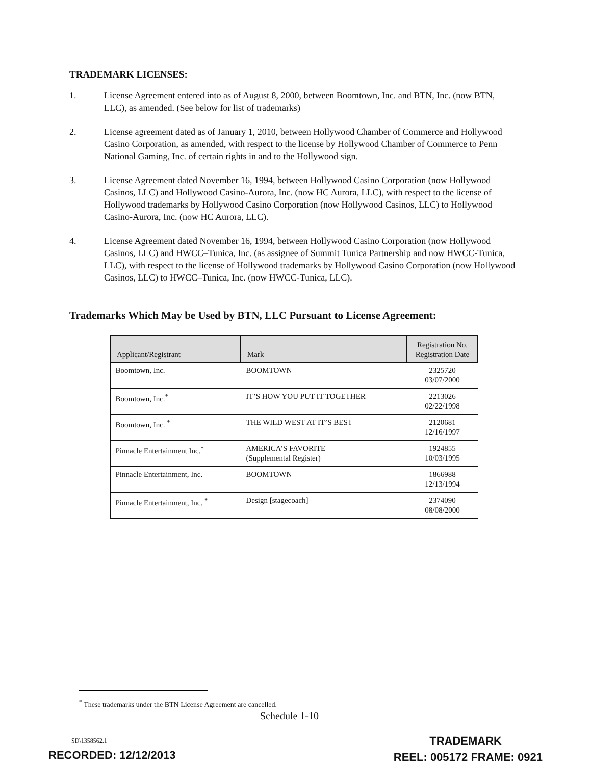TRADEMARK LICENSES:
1. License Agreement entered into as of August 8, 2000, between Boomtown, Inc. and BTN, Inc. (now BTN, LLC), as amended. (See below for list of trademarks)
2. License agreement dated as of January 1, 2010, between Hollywood Chamber of Commerce and Hollywood Casino Corporation, as amended, with respect to the license by Hollywood Chamber of Commerce to Penn National Gaming, Inc. of certain rights in and to the Hollywood sign.
3. License Agreement dated November 16, 1994, between Hollywood Casino Corporation (now Hollywood Casinos, LLC) and Hollywood Casino-Aurora, Inc. (now HC Aurora, LLC), with respect to the license of Hollywood trademarks by Hollywood Casino Corporation (now Hollywood Casinos, LLC) to Hollywood Casino-Aurora, Inc. (now HC Aurora, LLC).
4. License Agreement dated November 16, 1994, between Hollywood Casino Corporation (now Hollywood Casinos, LLC) and HWCC–Tunica, Inc. (as assignee of Summit Tunica Partnership and now HWCC-Tunica, LLC), with respect to the license of Hollywood trademarks by Hollywood Casino Corporation (now Hollywood Casinos, LLC) to HWCC–Tunica, Inc. (now HWCC-Tunica, LLC).
Trademarks Which May be Used by BTN, LLC Pursuant to License Agreement:
| Applicant/Registrant | Mark | Registration No. Registration Date |
| --- | --- | --- |
| Boomtown, Inc. | BOOMTOWN | 2325720 03/07/2000 |
| Boomtown, Inc.<sup>*</sup> | IT’S HOW YOU PUT IT TOGETHER | 2213026 02/22/1998 |
| Boomtown, Inc. <sup>*</sup> | THE WILD WEST AT IT’S BEST | 2120681 12/16/1997 |
| Pinnacle Entertainment Inc.<sup>*</sup> | AMERICA’S FAVORITE (Supplemental Register) | 1924855 10/03/1995 |
| Pinnacle Entertainment, Inc. | BOOMTOWN | 1866988 12/13/1994 |
| Pinnacle Entertainment, Inc. <sup>*</sup> | Design [stagecoach] | 2374090 08/08/2000 |
<sup>*</sup> These trademarks under the BTN License Agreement are cancelled.
Schedule 1-10
SD\1358562.1
TRADEMARK
REEL: 005172 FRAME: 0921
RECORDED: 12/12/2013